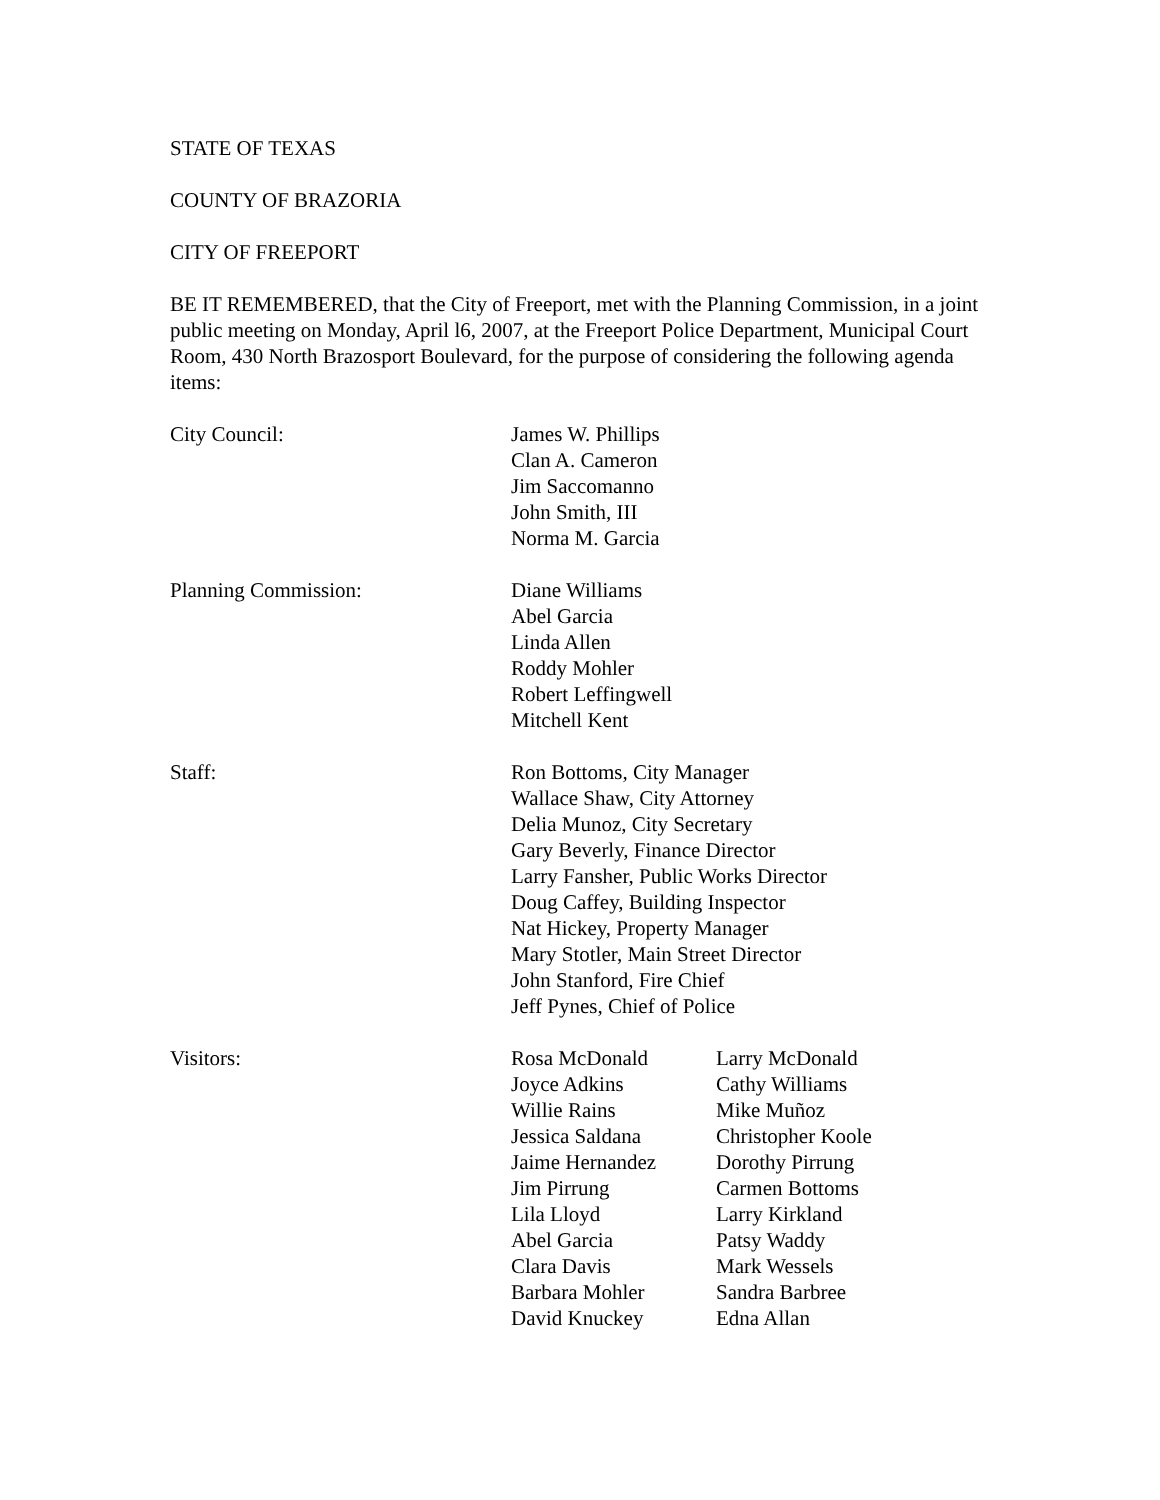STATE OF TEXAS
COUNTY OF BRAZORIA
CITY OF FREEPORT
BE IT REMEMBERED, that the City of Freeport, met with the Planning Commission, in a joint public meeting on Monday, April l6, 2007, at the Freeport Police Department, Municipal Court Room, 430 North Brazosport Boulevard, for the purpose of considering the following agenda items:
City Council: James W. Phillips
Clan A. Cameron
Jim Saccomanno
John Smith, III
Norma M. Garcia
Planning Commission: Diane Williams
Abel Garcia
Linda Allen
Roddy Mohler
Robert Leffingwell
Mitchell Kent
Staff: Ron Bottoms, City Manager
Wallace Shaw, City Attorney
Delia Munoz, City Secretary
Gary Beverly, Finance Director
Larry Fansher, Public Works Director
Doug Caffey, Building Inspector
Nat Hickey, Property Manager
Mary Stotler, Main Street Director
John Stanford, Fire Chief
Jeff Pynes, Chief of Police
Visitors: Rosa McDonald
Joyce Adkins
Willie Rains
Jessica Saldana
Jaime Hernandez
Jim Pirrung
Lila Lloyd
Abel Garcia
Clara Davis
Barbara Mohler
David Knuckey
Larry McDonald
Cathy Williams
Mike Muñoz
Christopher Koole
Dorothy Pirrung
Carmen Bottoms
Larry Kirkland
Patsy Waddy
Mark Wessels
Sandra Barbree
Edna Allan